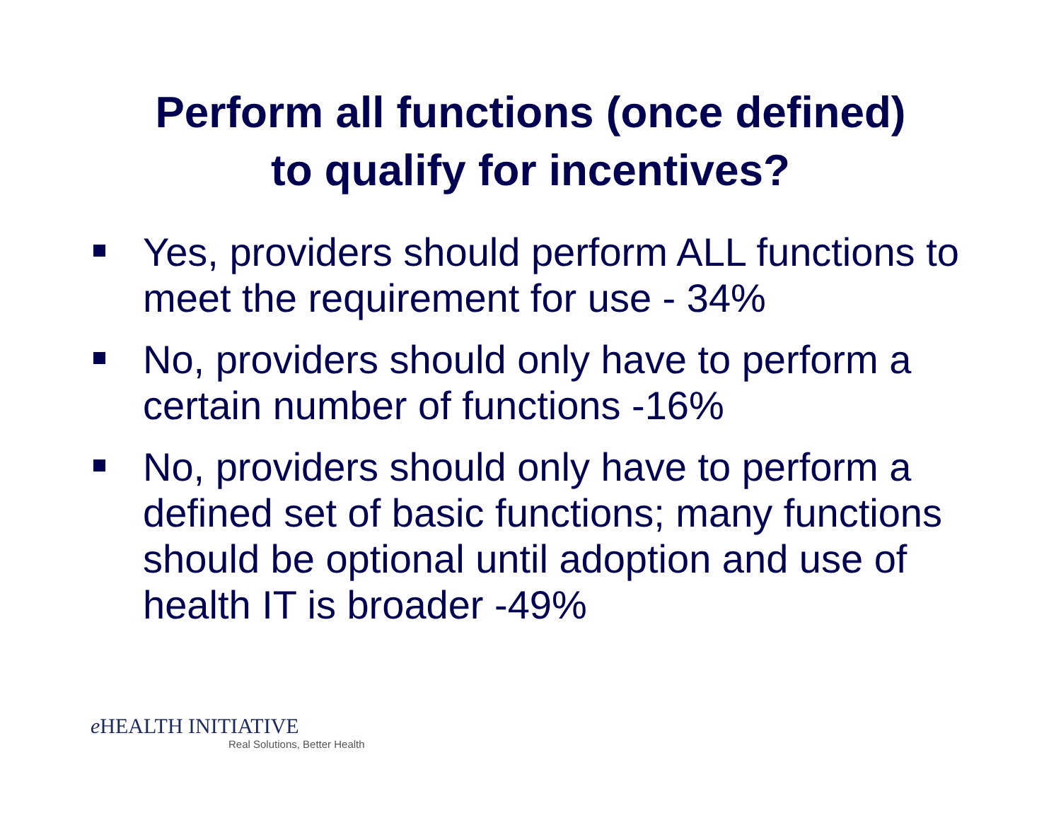Perform all functions (once defined)
to qualify for incentives?
Yes, providers should perform ALL functions to meet the requirement for use - 34%
No, providers should only have to perform a certain number of functions -16%
No, providers should only have to perform a defined set of basic functions; many functions should be optional until adoption and use of health IT is broader -49%
e HEALTH INITIATIVE
Real Solutions, Better Health